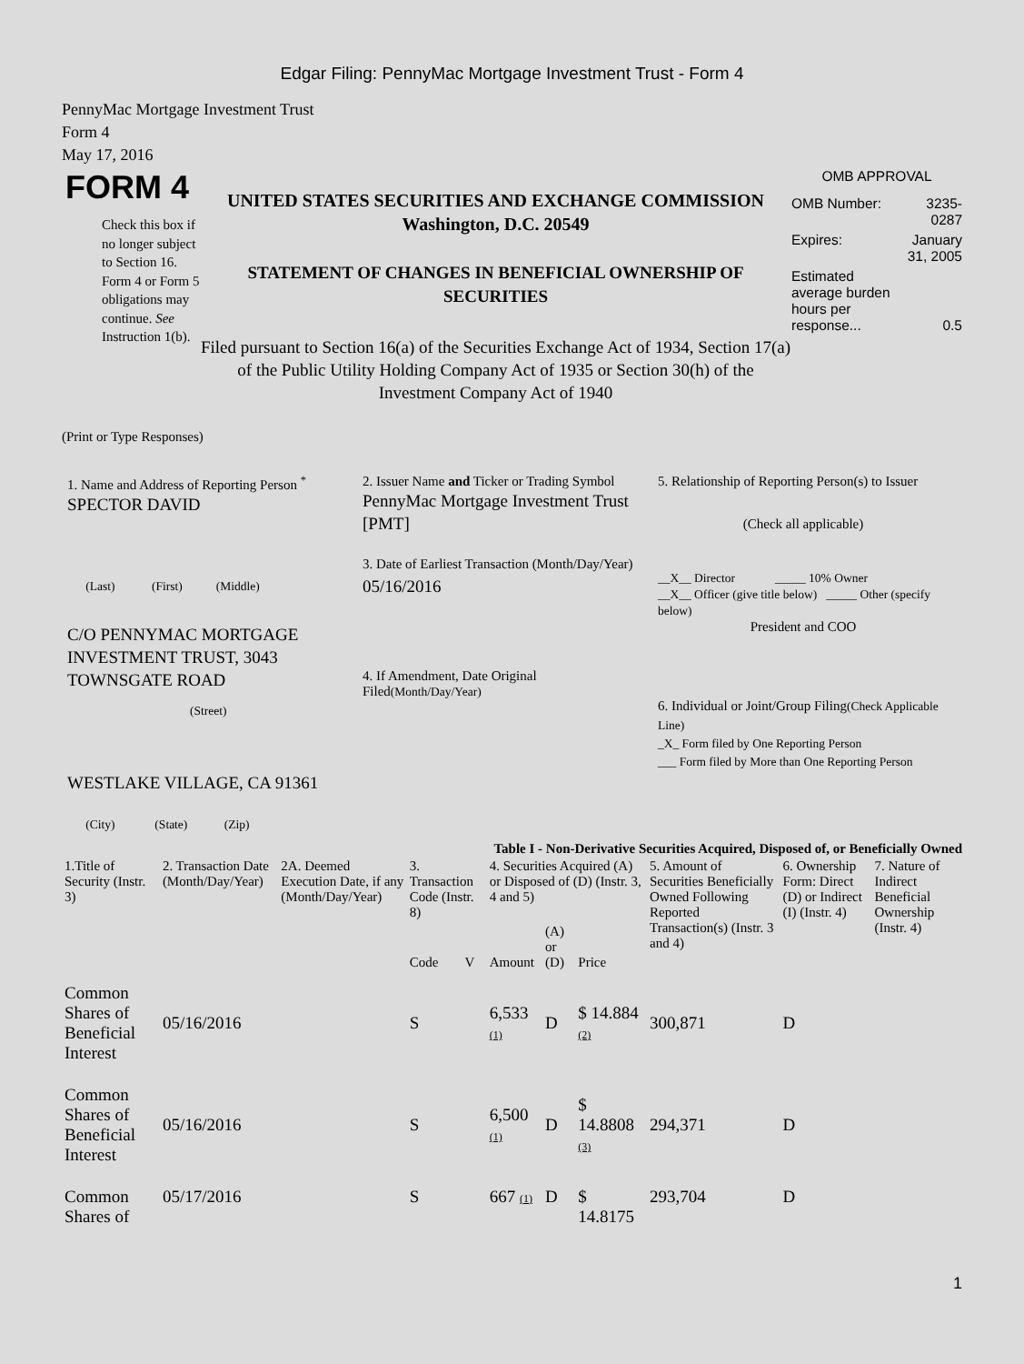Edgar Filing: PennyMac Mortgage Investment Trust - Form 4
PennyMac Mortgage Investment Trust
Form 4
May 17, 2016
FORM 4
Check this box if no longer subject to Section 16. Form 4 or Form 5 obligations may continue. See Instruction 1(b).
UNITED STATES SECURITIES AND EXCHANGE COMMISSION
Washington, D.C. 20549
STATEMENT OF CHANGES IN BENEFICIAL OWNERSHIP OF SECURITIES
Filed pursuant to Section 16(a) of the Securities Exchange Act of 1934, Section 17(a) of the Public Utility Holding Company Act of 1935 or Section 30(h) of the Investment Company Act of 1940
OMB APPROVAL
| OMB Number: | 3235-0287 |
| Expires: | January 31, 2005 |
| Estimated average burden hours per response... | 0.5 |
(Print or Type Responses)
1. Name and Address of Reporting Person <sup>*</sup>
SPECTOR DAVID
(Last) (First) (Middle)
C/O PENNYMAC MORTGAGE INVESTMENT TRUST, 3043 TOWNSGATE ROAD
(Street)
WESTLAKE VILLAGE, CA 91361
(City) (State) (Zip)
2. Issuer Name and Ticker or Trading Symbol
PennyMac Mortgage Investment Trust [PMT]
3. Date of Earliest Transaction (Month/Day/Year)
05/16/2016
4. If Amendment, Date Original Filed(Month/Day/Year)
5. Relationship of Reporting Person(s) to Issuer
(Check all applicable)
__X__ Director _____ 10% Owner
__X__ Officer (give title below) _____ Other (specify below)
President and COO
6. Individual or Joint/Group Filing(Check Applicable Line)
_X_ Form filed by One Reporting Person
___ Form filed by More than One Reporting Person
Table I - Non-Derivative Securities Acquired, Disposed of, or Beneficially Owned
| 1.Title of Security (Instr. 3) | 2. Transaction Date (Month/Day/Year) | 2A. Deemed Execution Date, if any (Month/Day/Year) | 3. Transaction Code (Instr. 8) | | 4. Securities Acquired (A) or Disposed of (D) (Instr. 3, 4 and 5) | | | 5. Amount of Securities Beneficially Owned Following Reported Transaction(s) (Instr. 3 and 4) | 6. Ownership Form: Direct (D) or Indirect (I) (Instr. 4) | 7. Nature of Indirect Beneficial Ownership (Instr. 4) |
| --- | --- | --- | --- | --- | --- | --- | --- | --- | --- | --- |
| | | | Code | V | Amount | (A) or (D) | Price | | | |
| Common Shares of Beneficial Interest | 05/16/2016 | | S | | 6,533 (1) | D | $ 14.884 (2) | 300,871 | D | |
| Common Shares of Beneficial Interest | 05/16/2016 | | S | | 6,500 (1) | D | $ 14.8808 (3) | 294,371 | D | |
| Common Shares of | 05/17/2016 | | S | | 667 (1) | D | $ 14.8175 | 293,704 | D | |
1